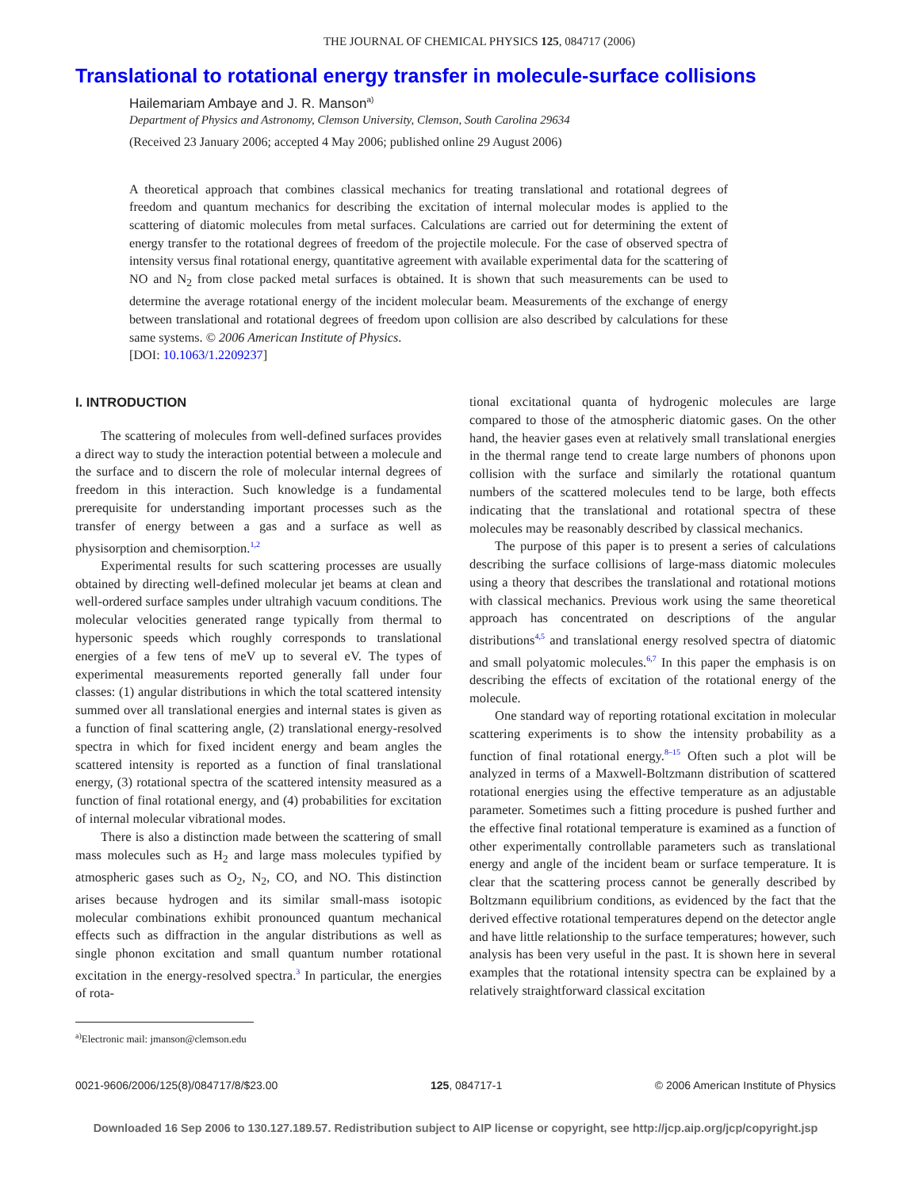THE JOURNAL OF CHEMICAL PHYSICS 125, 084717 (2006)
Translational to rotational energy transfer in molecule-surface collisions
Hailemariam Ambaye and J. R. Manson<sup>a)</sup>
Department of Physics and Astronomy, Clemson University, Clemson, South Carolina 29634
(Received 23 January 2006; accepted 4 May 2006; published online 29 August 2006)
A theoretical approach that combines classical mechanics for treating translational and rotational degrees of freedom and quantum mechanics for describing the excitation of internal molecular modes is applied to the scattering of diatomic molecules from metal surfaces. Calculations are carried out for determining the extent of energy transfer to the rotational degrees of freedom of the projectile molecule. For the case of observed spectra of intensity versus final rotational energy, quantitative agreement with available experimental data for the scattering of NO and N<sub>2</sub> from close packed metal surfaces is obtained. It is shown that such measurements can be used to determine the average rotational energy of the incident molecular beam. Measurements of the exchange of energy between translational and rotational degrees of freedom upon collision are also described by calculations for these same systems. © 2006 American Institute of Physics.
[DOI: 10.1063/1.2209237]
I. INTRODUCTION
The scattering of molecules from well-defined surfaces provides a direct way to study the interaction potential between a molecule and the surface and to discern the role of molecular internal degrees of freedom in this interaction. Such knowledge is a fundamental prerequisite for understanding important processes such as the transfer of energy between a gas and a surface as well as physisorption and chemisorption.<sup>1,2</sup>
Experimental results for such scattering processes are usually obtained by directing well-defined molecular jet beams at clean and well-ordered surface samples under ultrahigh vacuum conditions. The molecular velocities generated range typically from thermal to hypersonic speeds which roughly corresponds to translational energies of a few tens of meV up to several eV. The types of experimental measurements reported generally fall under four classes: (1) angular distributions in which the total scattered intensity summed over all translational energies and internal states is given as a function of final scattering angle, (2) translational energy-resolved spectra in which for fixed incident energy and beam angles the scattered intensity is reported as a function of final translational energy, (3) rotational spectra of the scattered intensity measured as a function of final rotational energy, and (4) probabilities for excitation of internal molecular vibrational modes.
There is also a distinction made between the scattering of small mass molecules such as H<sub>2</sub> and large mass molecules typified by atmospheric gases such as O<sub>2</sub>, N<sub>2</sub>, CO, and NO. This distinction arises because hydrogen and its similar small-mass isotopic molecular combinations exhibit pronounced quantum mechanical effects such as diffraction in the angular distributions as well as single phonon excitation and small quantum number rotational excitation in the energy-resolved spectra.<sup>3</sup> In particular, the energies of rota-
<sup>a)</sup> Electronic mail: jmanson@clemson.edu
tional excitational quanta of hydrogenic molecules are large compared to those of the atmospheric diatomic gases. On the other hand, the heavier gases even at relatively small translational energies in the thermal range tend to create large numbers of phonons upon collision with the surface and similarly the rotational quantum numbers of the scattered molecules tend to be large, both effects indicating that the translational and rotational spectra of these molecules may be reasonably described by classical mechanics.
The purpose of this paper is to present a series of calculations describing the surface collisions of large-mass diatomic molecules using a theory that describes the translational and rotational motions with classical mechanics. Previous work using the same theoretical approach has concentrated on descriptions of the angular distributions<sup>4,5</sup> and translational energy resolved spectra of diatomic and small polyatomic molecules.<sup>6,7</sup> In this paper the emphasis is on describing the effects of excitation of the rotational energy of the molecule.
One standard way of reporting rotational excitation in molecular scattering experiments is to show the intensity probability as a function of final rotational energy.<sup>8–15</sup> Often such a plot will be analyzed in terms of a Maxwell-Boltzmann distribution of scattered rotational energies using the effective temperature as an adjustable parameter. Sometimes such a fitting procedure is pushed further and the effective final rotational temperature is examined as a function of other experimentally controllable parameters such as translational energy and angle of the incident beam or surface temperature. It is clear that the scattering process cannot be generally described by Boltzmann equilibrium conditions, as evidenced by the fact that the derived effective rotational temperatures depend on the detector angle and have little relationship to the surface temperatures; however, such analysis has been very useful in the past. It is shown here in several examples that the rotational intensity spectra can be explained by a relatively straightforward classical excitation
0021-9606/2006/125(8)/084717/8/$23.00 125, 084717-1 © 2006 American Institute of Physics
Downloaded 16 Sep 2006 to 130.127.189.57. Redistribution subject to AIP license or copyright, see http://jcp.aip.org/jcp/copyright.jsp